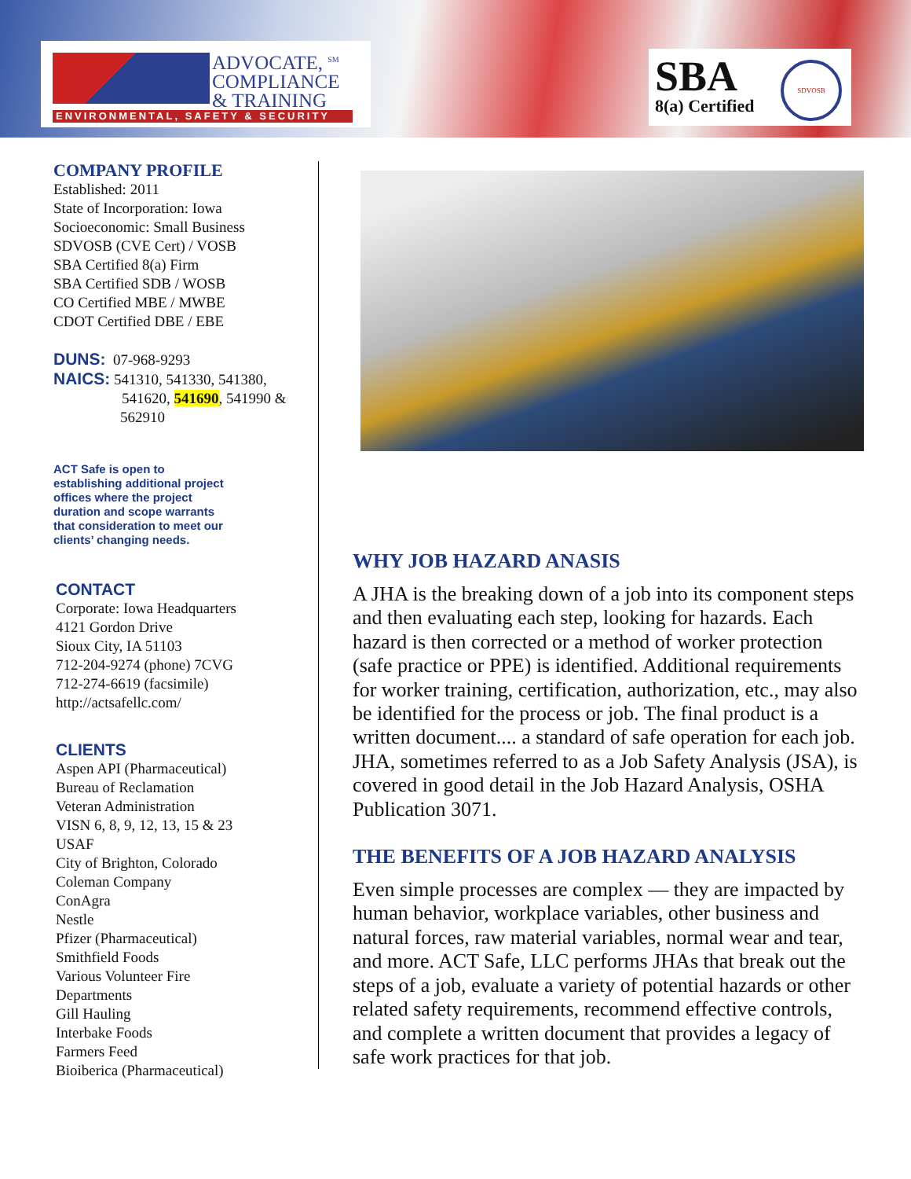ADVOCATE, <sup>SM</sup>
COMPLIANCE
& TRAINING
ENVIRONMENTAL, SAFETY & SECURITY
SBA 8(a) Certified
SDVOSB
COMPANY PROFILE
Established: 2011
State of Incorporation: Iowa
Socioeconomic: Small Business
SDVOSB (CVE Cert) / VOSB
SBA Certified 8(a) Firm
SBA Certified SDB / WOSB
CO Certified MBE / MWBE
CDOT Certified DBE / EBE
DUNS: 07-968-9293
NAICS: 541310, 541330, 541380,
541620, 541690, 541990 &
562910
ACT Safe is open to
establishing additional project
offices where the project
duration and scope warrants
that consideration to meet our
clients’ changing needs.
CONTACT
Corporate: Iowa Headquarters
4121 Gordon Drive
Sioux City, IA 51103
712-204-9274 (phone) 7CVG
712-274-6619 (facsimile)
http://actsafellc.com/
CLIENTS
Aspen API (Pharmaceutical)
Bureau of Reclamation
Veteran Administration
VISN 6, 8, 9, 12, 13, 15 & 23
USAF
City of Brighton, Colorado
Coleman Company
ConAgra
Nestle
Pfizer (Pharmaceutical)
Smithfield Foods
Various Volunteer Fire
Departments
Gill Hauling
Interbake Foods
Farmers Feed
Bioiberica (Pharmaceutical)
WHY JOB HAZARD ANASIS
A JHA is the breaking down of a job into its component steps and then evaluating each step, looking for hazards. Each hazard is then corrected or a method of worker protection (safe practice or PPE) is identified. Additional requirements for worker training, certification, authorization, etc., may also be identified for the process or job. The final product is a written document.... a standard of safe operation for each job. JHA, sometimes referred to as a Job Safety Analysis (JSA), is covered in good detail in the Job Hazard Analysis, OSHA Publication 3071.
THE BENEFITS OF A JOB HAZARD ANALYSIS
Even simple processes are complex — they are impacted by human behavior, workplace variables, other business and natural forces, raw material variables, normal wear and tear, and more. ACT Safe, LLC performs JHAs that break out the steps of a job, evaluate a variety of potential hazards or other related safety requirements, recommend effective controls, and complete a written document that provides a legacy of safe work practices for that job.